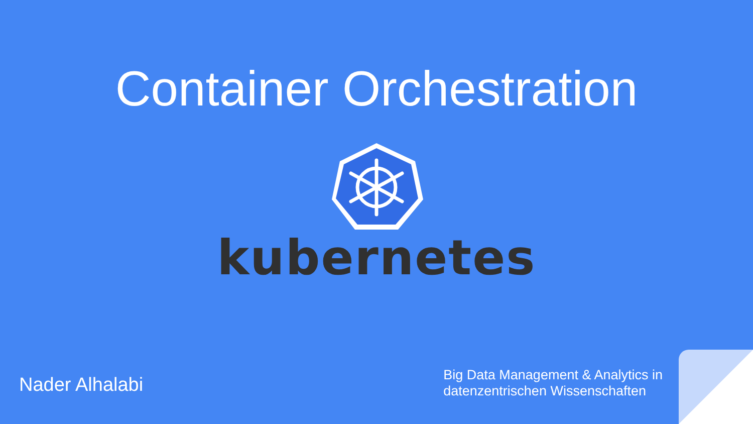Container Orchestration
kubernetes
Nader Alhalabi
Big Data Management & Analytics in
datenzentrischen Wissenschaften